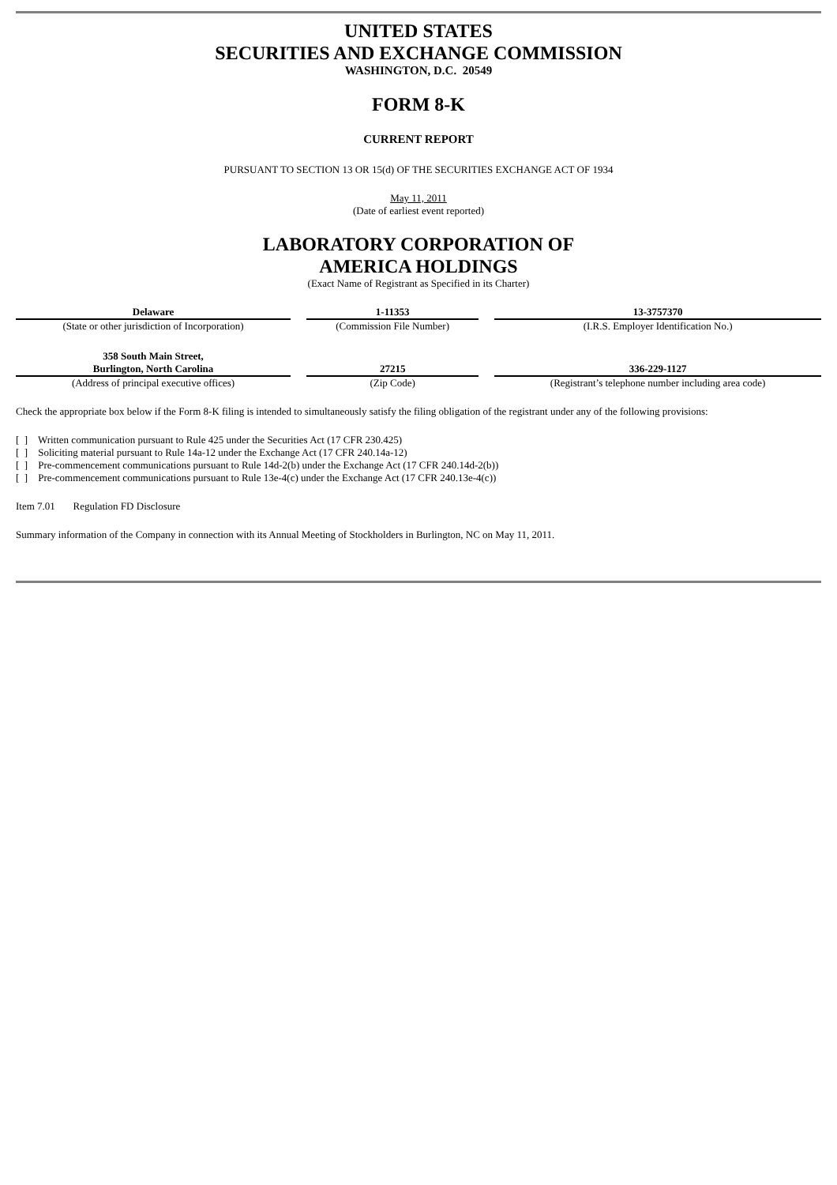UNITED STATES
SECURITIES AND EXCHANGE COMMISSION
WASHINGTON, D.C. 20549
FORM 8-K
CURRENT REPORT
PURSUANT TO SECTION 13 OR 15(d) OF THE SECURITIES EXCHANGE ACT OF 1934
May 11, 2011
(Date of earliest event reported)
LABORATORY CORPORATION OF
AMERICA HOLDINGS
(Exact Name of Registrant as Specified in its Charter)
| Delaware | | 1-11353 | | 13-3757370 |
| (State or other jurisdiction of Incorporation) | | (Commission File Number) | | (I.R.S. Employer Identification No.) |
| 358 South Main Street, Burlington, North Carolina | | 27215 | | 336-229-1127 |
| (Address of principal executive offices) | | (Zip Code) | | (Registrant’s telephone number including area code) |
Check the appropriate box below if the Form 8-K filing is intended to simultaneously satisfy the filing obligation of the registrant under any of the following provisions:
[ ] Written communication pursuant to Rule 425 under the Securities Act (17 CFR 230.425)
[ ] Soliciting material pursuant to Rule 14a-12 under the Exchange Act (17 CFR 240.14a-12)
[ ] Pre-commencement communications pursuant to Rule 14d-2(b) under the Exchange Act (17 CFR 240.14d-2(b))
[ ] Pre-commencement communications pursuant to Rule 13e-4(c) under the Exchange Act (17 CFR 240.13e-4(c))
Item 7.01 Regulation FD Disclosure
Summary information of the Company in connection with its Annual Meeting of Stockholders in Burlington, NC on May 11, 2011.